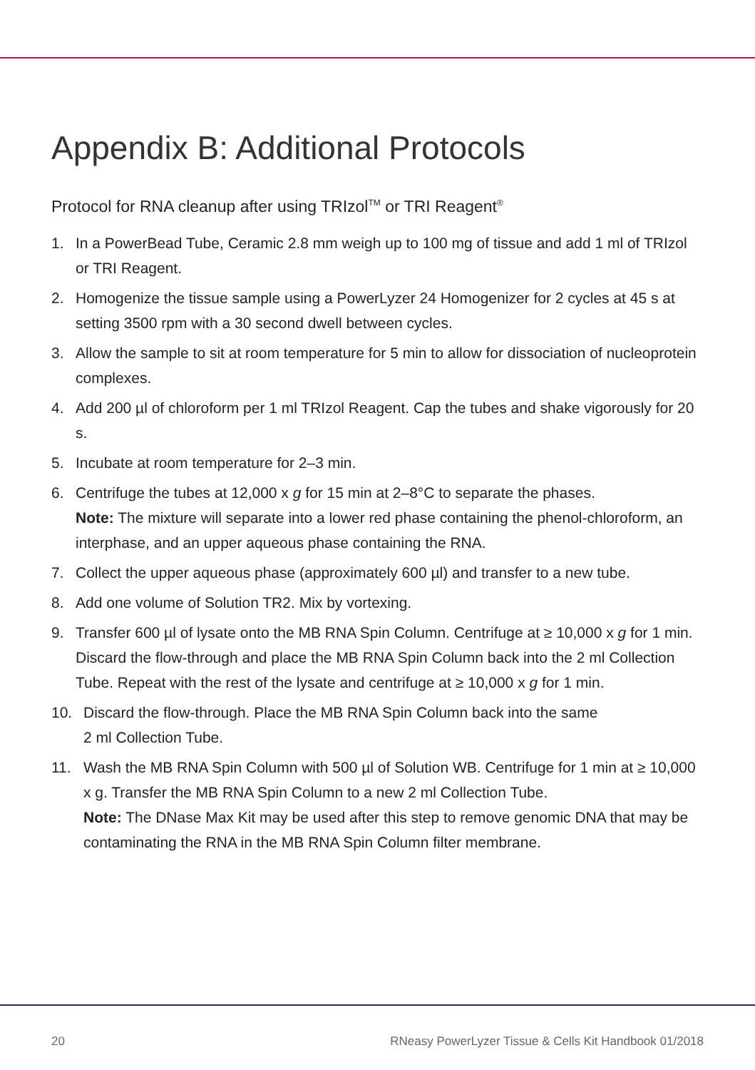Appendix B: Additional Protocols
Protocol for RNA cleanup after using TRIzol<sup>TM</sup> or TRI Reagent<sup>®</sup>
1. In a PowerBead Tube, Ceramic 2.8 mm weigh up to 100 mg of tissue and add 1 ml of TRIzol or TRI Reagent.
2. Homogenize the tissue sample using a PowerLyzer 24 Homogenizer for 2 cycles at 45 s at setting 3500 rpm with a 30 second dwell between cycles.
3. Allow the sample to sit at room temperature for 5 min to allow for dissociation of nucleoprotein complexes.
4. Add 200 µl of chloroform per 1 ml TRIzol Reagent. Cap the tubes and shake vigorously for 20 s.
5. Incubate at room temperature for 2–3 min.
6. Centrifuge the tubes at 12,000 x g for 15 min at 2–8°C to separate the phases.
Note: The mixture will separate into a lower red phase containing the phenol-chloroform, an interphase, and an upper aqueous phase containing the RNA.
7. Collect the upper aqueous phase (approximately 600 µl) and transfer to a new tube.
8. Add one volume of Solution TR2. Mix by vortexing.
9. Transfer 600 µl of lysate onto the MB RNA Spin Column. Centrifuge at ≥ 10,000 x g for 1 min. Discard the flow-through and place the MB RNA Spin Column back into the 2 ml Collection Tube. Repeat with the rest of the lysate and centrifuge at ≥ 10,000 x g for 1 min.
10. Discard the flow-through. Place the MB RNA Spin Column back into the same
2 ml Collection Tube.
11. Wash the MB RNA Spin Column with 500 µl of Solution WB. Centrifuge for 1 min at ≥ 10,000 x g. Transfer the MB RNA Spin Column to a new 2 ml Collection Tube.
Note: The DNase Max Kit may be used after this step to remove genomic DNA that may be contaminating the RNA in the MB RNA Spin Column filter membrane.
20 RNeasy PowerLyzer Tissue & Cells Kit Handbook 01/2018